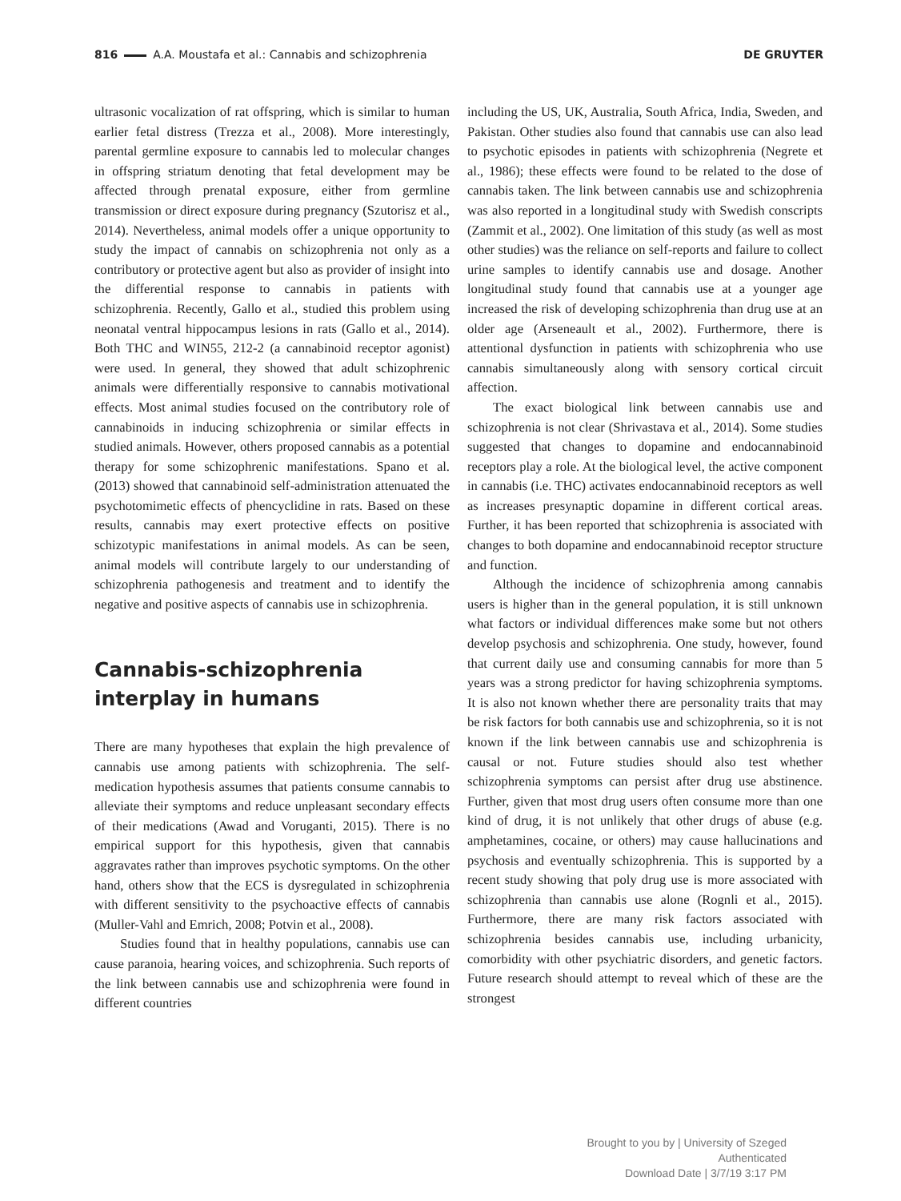816 A.A. Moustafa et al.: Cannabis and schizophrenia DE GRUYTER
ultrasonic vocalization of rat offspring, which is similar to human earlier fetal distress (Trezza et al., 2008). More interestingly, parental germline exposure to cannabis led to molecular changes in offspring striatum denoting that fetal development may be affected through prenatal exposure, either from germline transmission or direct exposure during pregnancy (Szutorisz et al., 2014). Nevertheless, animal models offer a unique opportunity to study the impact of cannabis on schizophrenia not only as a contributory or protective agent but also as provider of insight into the differential response to cannabis in patients with schizophrenia. Recently, Gallo et al., studied this problem using neonatal ventral hippocampus lesions in rats (Gallo et al., 2014). Both THC and WIN55, 212-2 (a cannabinoid receptor agonist) were used. In general, they showed that adult schizophrenic animals were differentially responsive to cannabis motivational effects. Most animal studies focused on the contributory role of cannabinoids in inducing schizophrenia or similar effects in studied animals. However, others proposed cannabis as a potential therapy for some schizophrenic manifestations. Spano et al. (2013) showed that cannabinoid self-administration attenuated the psychotomimetic effects of phencyclidine in rats. Based on these results, cannabis may exert protective effects on positive schizotypic manifestations in animal models. As can be seen, animal models will contribute largely to our understanding of schizophrenia pathogenesis and treatment and to identify the negative and positive aspects of cannabis use in schizophrenia.
Cannabis-schizophrenia interplay in humans
There are many hypotheses that explain the high prevalence of cannabis use among patients with schizophrenia. The self-medication hypothesis assumes that patients consume cannabis to alleviate their symptoms and reduce unpleasant secondary effects of their medications (Awad and Voruganti, 2015). There is no empirical support for this hypothesis, given that cannabis aggravates rather than improves psychotic symptoms. On the other hand, others show that the ECS is dysregulated in schizophrenia with different sensitivity to the psychoactive effects of cannabis (Muller-Vahl and Emrich, 2008; Potvin et al., 2008).
Studies found that in healthy populations, cannabis use can cause paranoia, hearing voices, and schizophrenia. Such reports of the link between cannabis use and schizophrenia were found in different countries
including the US, UK, Australia, South Africa, India, Sweden, and Pakistan. Other studies also found that cannabis use can also lead to psychotic episodes in patients with schizophrenia (Negrete et al., 1986); these effects were found to be related to the dose of cannabis taken. The link between cannabis use and schizophrenia was also reported in a longitudinal study with Swedish conscripts (Zammit et al., 2002). One limitation of this study (as well as most other studies) was the reliance on self-reports and failure to collect urine samples to identify cannabis use and dosage. Another longitudinal study found that cannabis use at a younger age increased the risk of developing schizophrenia than drug use at an older age (Arseneault et al., 2002). Furthermore, there is attentional dysfunction in patients with schizophrenia who use cannabis simultaneously along with sensory cortical circuit affection.
The exact biological link between cannabis use and schizophrenia is not clear (Shrivastava et al., 2014). Some studies suggested that changes to dopamine and endocannabinoid receptors play a role. At the biological level, the active component in cannabis (i.e. THC) activates endocannabinoid receptors as well as increases presynaptic dopamine in different cortical areas. Further, it has been reported that schizophrenia is associated with changes to both dopamine and endocannabinoid receptor structure and function.
Although the incidence of schizophrenia among cannabis users is higher than in the general population, it is still unknown what factors or individual differences make some but not others develop psychosis and schizophrenia. One study, however, found that current daily use and consuming cannabis for more than 5 years was a strong predictor for having schizophrenia symptoms. It is also not known whether there are personality traits that may be risk factors for both cannabis use and schizophrenia, so it is not known if the link between cannabis use and schizophrenia is causal or not. Future studies should also test whether schizophrenia symptoms can persist after drug use abstinence. Further, given that most drug users often consume more than one kind of drug, it is not unlikely that other drugs of abuse (e.g. amphetamines, cocaine, or others) may cause hallucinations and psychosis and eventually schizophrenia. This is supported by a recent study showing that poly drug use is more associated with schizophrenia than cannabis use alone (Rognli et al., 2015). Furthermore, there are many risk factors associated with schizophrenia besides cannabis use, including urbanicity, comorbidity with other psychiatric disorders, and genetic factors. Future research should attempt to reveal which of these are the strongest
Brought to you by | University of Szeged
Authenticated
Download Date | 3/7/19 3:17 PM